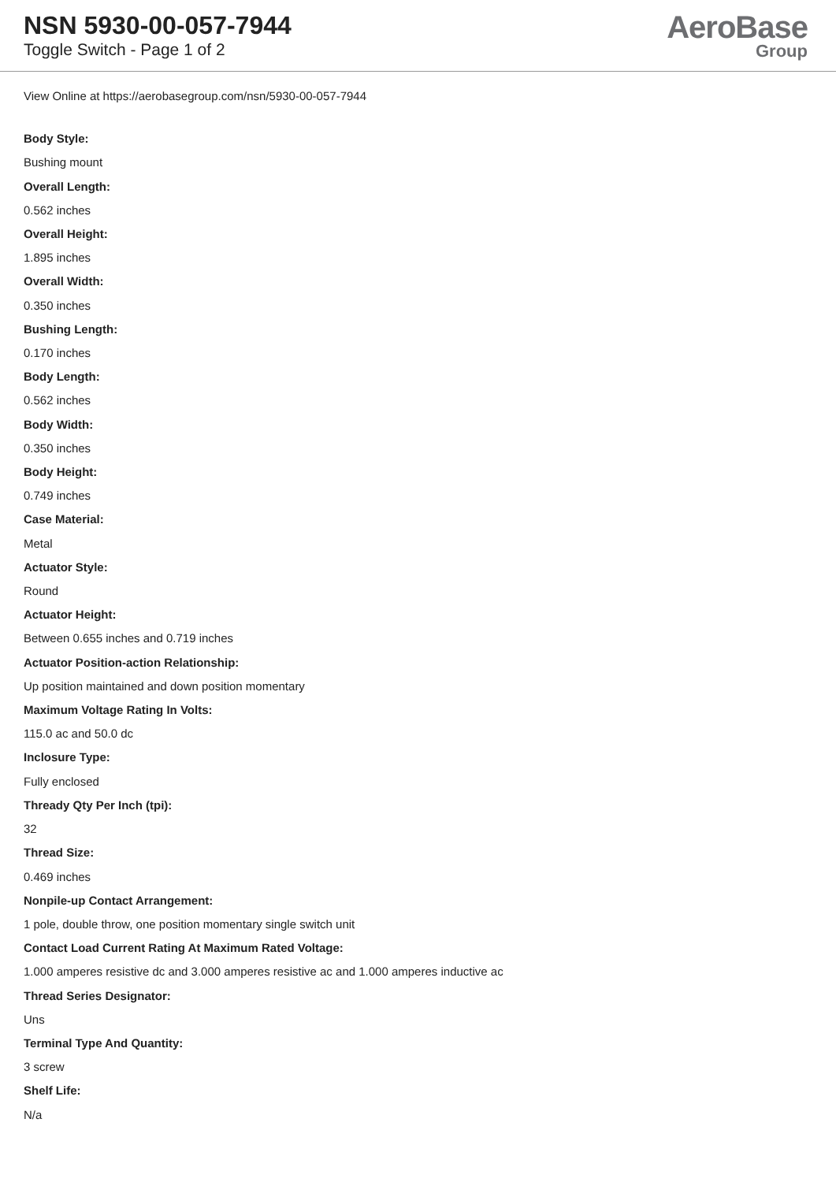NSN 5930-00-057-7944
Toggle Switch - Page 1 of 2
AeroBase
Group
View Online at https://aerobasegroup.com/nsn/5930-00-057-7944
Body Style:
Bushing mount
Overall Length:
0.562 inches
Overall Height:
1.895 inches
Overall Width:
0.350 inches
Bushing Length:
0.170 inches
Body Length:
0.562 inches
Body Width:
0.350 inches
Body Height:
0.749 inches
Case Material:
Metal
Actuator Style:
Round
Actuator Height:
Between 0.655 inches and 0.719 inches
Actuator Position-action Relationship:
Up position maintained and down position momentary
Maximum Voltage Rating In Volts:
115.0 ac and 50.0 dc
Inclosure Type:
Fully enclosed
Thready Qty Per Inch (tpi):
32
Thread Size:
0.469 inches
Nonpile-up Contact Arrangement:
1 pole, double throw, one position momentary single switch unit
Contact Load Current Rating At Maximum Rated Voltage:
1.000 amperes resistive dc and 3.000 amperes resistive ac and 1.000 amperes inductive ac
Thread Series Designator:
Uns
Terminal Type And Quantity:
3 screw
Shelf Life:
N/a